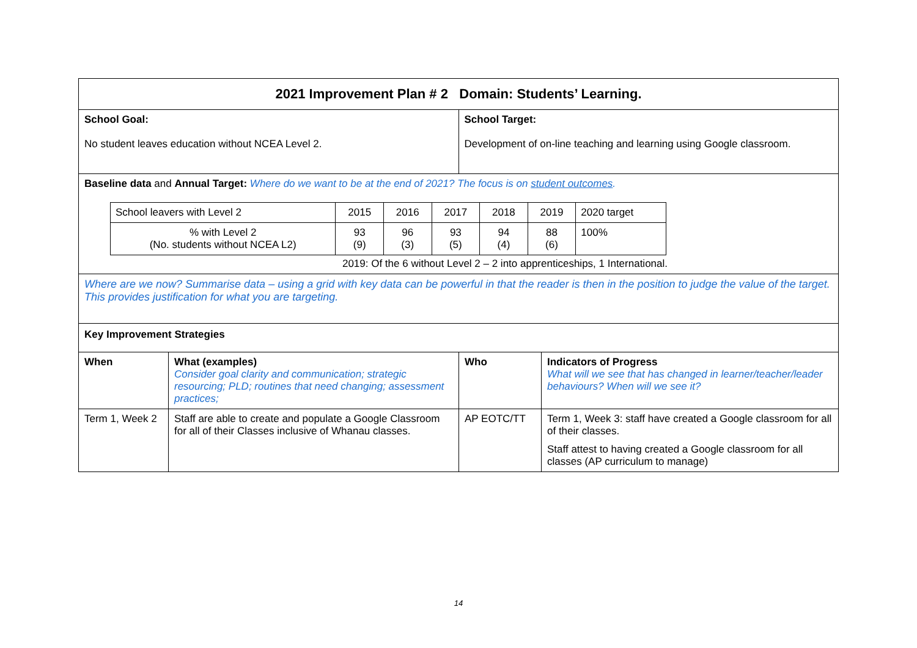| 2021 Improvement Plan # 2 Domain: Students’ Learning. | |
| School Goal: No student leaves education without NCEA Level 2. | School Target: Development of on-line teaching and learning using Google classroom. |
| Baseline data and Annual Target: Where do we want to be at the end of 2021? The focus is on student outcomes . / School leavers with Level 2 / 2015 / 2016 / 2017 / 2018 / 2019 / 2020 target / / % with Level 2 (No. students without NCEA L2) / 93 (9) / 96 (3) / 93 (5) / 94 (4) / 88 (6) / 100% / 2019: Of the 6 without Level 2 – 2 into apprenticeships, 1 International. | |
| Where are we now? Summarise data – using a grid with key data can be powerful in that the reader is then in the position to judge the value of the target. This provides justification for what you are targeting. | |
| Key Improvement Strategies | |
| When | What (examples) Consider goal clarity and communication; strategic resourcing; PLD; routines that need changing; assessment practices; | Who | Indicators of Progress What will we see that has changed in learner/teacher/leader behaviours? When will we see it? |
| Term 1, Week 2 | Staff are able to create and populate a Google Classroom for all of their Classes inclusive of Whanau classes. | AP EOTC/TT | Term 1, Week 3: staff have created a Google classroom for all of their classes. Staff attest to having created a Google classroom for all classes (AP curriculum to manage) |
14